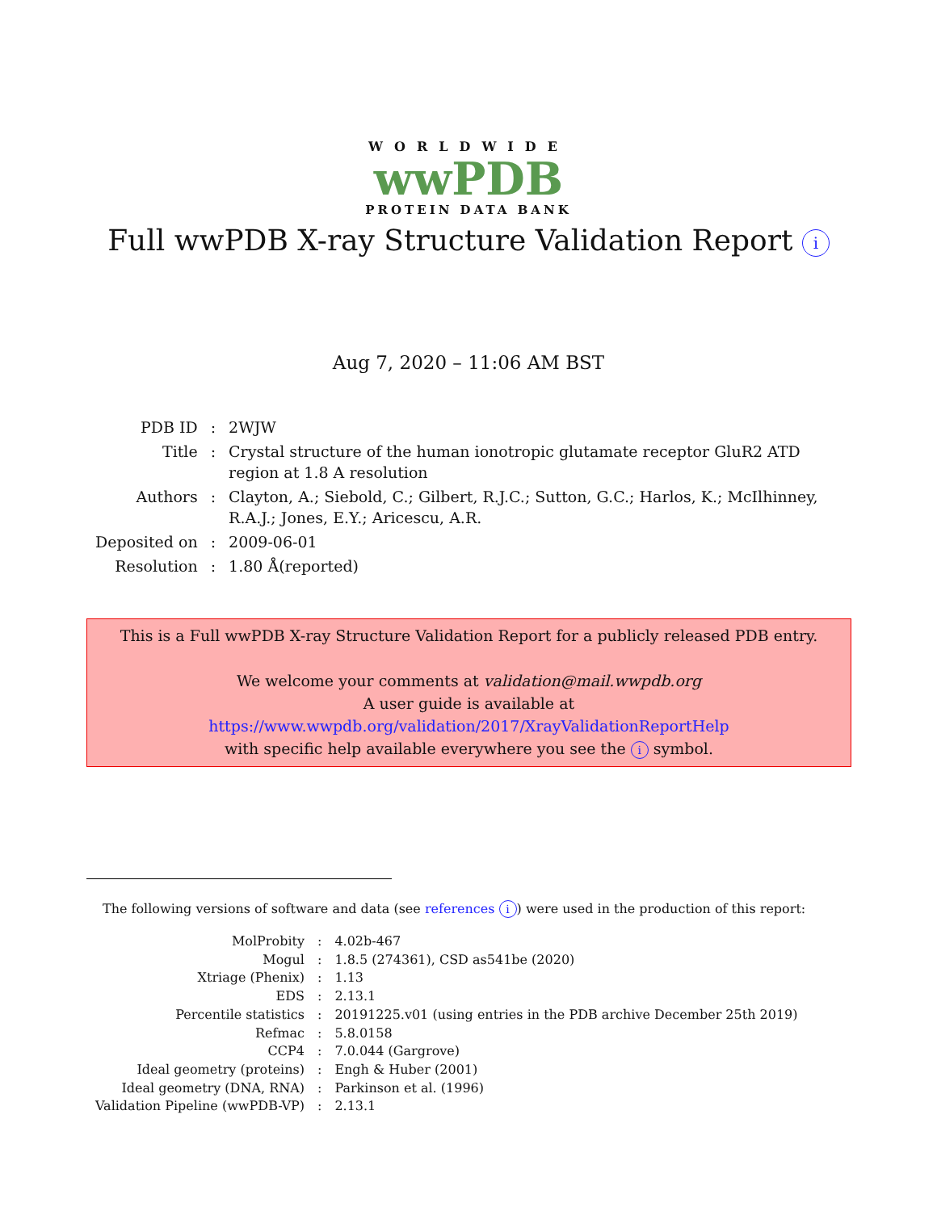WORLDWIDE
wwPDB
PROTEIN DATA BANK
Full wwPDB X-ray Structure Validation Report i
Aug 7, 2020 – 11:06 AM BST
| PDB ID | : | 2WJW |
| Title | : | Crystal structure of the human ionotropic glutamate receptor GluR2 ATD region at 1.8 A resolution |
| Authors | : | Clayton, A.; Siebold, C.; Gilbert, R.J.C.; Sutton, G.C.; Harlos, K.; McIlhinney, R.A.J.; Jones, E.Y.; Aricescu, A.R. |
| Deposited on | : | 2009-06-01 |
| Resolution | : | 1.80 Å(reported) |
This is a Full wwPDB X-ray Structure Validation Report for a publicly released PDB entry.
We welcome your comments at validation@mail.wwpdb.org
A user guide is available at
https://www.wwpdb.org/validation/2017/XrayValidationReportHelp
with specific help available everywhere you see the i symbol.
The following versions of software and data (see references i) were used in the production of this report:
| MolProbity | : | 4.02b-467 |
| Mogul | : | 1.8.5 (274361), CSD as541be (2020) |
| Xtriage (Phenix) | : | 1.13 |
| EDS | : | 2.13.1 |
| Percentile statistics | : | 20191225.v01 (using entries in the PDB archive December 25th 2019) |
| Refmac | : | 5.8.0158 |
| CCP4 | : | 7.0.044 (Gargrove) |
| Ideal geometry (proteins) | : | Engh & Huber (2001) |
| Ideal geometry (DNA, RNA) | : | Parkinson et al. (1996) |
| Validation Pipeline (wwPDB-VP) | : | 2.13.1 |